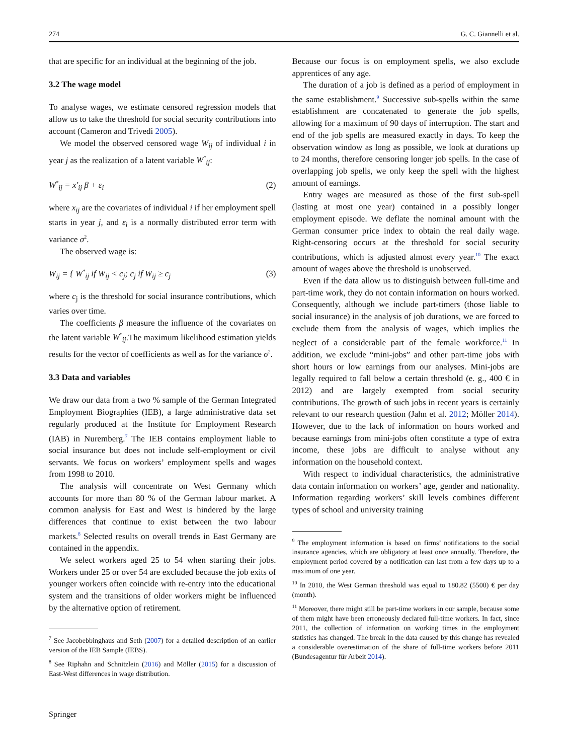274 G. C. Giannelli et al.
that are specific for an individual at the beginning of the job.
3.2 The wage model
To analyse wages, we estimate censored regression models that allow us to take the threshold for social security contributions into account (Cameron and Trivedi 2005).
We model the observed censored wage W<sub>ij</sub> of individual i in year j as the realization of a latent variable W<sup>*</sup><sub>ij</sub>:
W<sup>*</sup><sub>ij</sub> = x′<sub>ij</sub> β + ε<sub>i</sub> (2)
where x<sub>ij</sub> are the covariates of individual i if her employment spell starts in year j, and ε<sub>i</sub> is a normally distributed error term with variance σ<sup>2</sup>.
The observed wage is:
W<sub>ij</sub> = { W<sup>*</sup><sub>ij</sub> if W<sub>ij</sub> < c<sub>j</sub>; c<sub>j</sub> if W<sub>ij</sub> ≥ c<sub>j</sub> (3)
where c<sub>j</sub> is the threshold for social insurance contributions, which varies over time.
The coefficients β measure the influence of the covariates on the latent variable W<sup>*</sup><sub>ij</sub>.The maximum likelihood estimation yields results for the vector of coefficients as well as for the variance σ<sup>2</sup>.
3.3 Data and variables
We draw our data from a two % sample of the German Integrated Employment Biographies (IEB), a large administrative data set regularly produced at the Institute for Employment Research (IAB) in Nuremberg.<sup>7</sup> The IEB contains employment liable to social insurance but does not include self-employment or civil servants. We focus on workers’ employment spells and wages from 1998 to 2010.
The analysis will concentrate on West Germany which accounts for more than 80 % of the German labour market. A common analysis for East and West is hindered by the large differences that continue to exist between the two labour markets.<sup>8</sup> Selected results on overall trends in East Germany are contained in the appendix.
We select workers aged 25 to 54 when starting their jobs. Workers under 25 or over 54 are excluded because the job exits of younger workers often coincide with re-entry into the educational system and the transitions of older workers might be influenced by the alternative option of retirement.
<sup>7</sup> See Jacobebbinghaus and Seth (2007) for a detailed description of an earlier version of the IEB Sample (IEBS).
<sup>8</sup> See Riphahn and Schnitzlein (2016) and Möller (2015) for a discussion of East-West differences in wage distribution.
Because our focus is on employment spells, we also exclude apprentices of any age.
The duration of a job is defined as a period of employment in the same establishment.<sup>9</sup> Successive sub-spells within the same establishment are concatenated to generate the job spells, allowing for a maximum of 90 days of interruption. The start and end of the job spells are measured exactly in days. To keep the observation window as long as possible, we look at durations up to 24 months, therefore censoring longer job spells. In the case of overlapping job spells, we only keep the spell with the highest amount of earnings.
Entry wages are measured as those of the first sub-spell (lasting at most one year) contained in a possibly longer employment episode. We deflate the nominal amount with the German consumer price index to obtain the real daily wage. Right-censoring occurs at the threshold for social security contributions, which is adjusted almost every year.<sup>10</sup> The exact amount of wages above the threshold is unobserved.
Even if the data allow us to distinguish between full-time and part-time work, they do not contain information on hours worked. Consequently, although we include part-timers (those liable to social insurance) in the analysis of job durations, we are forced to exclude them from the analysis of wages, which implies the neglect of a considerable part of the female workforce.<sup>11</sup> In addition, we exclude “mini-jobs” and other part-time jobs with short hours or low earnings from our analyses. Mini-jobs are legally required to fall below a certain threshold (e. g., 400 € in 2012) and are largely exempted from social security contributions. The growth of such jobs in recent years is certainly relevant to our research question (Jahn et al. 2012; Möller 2014). However, due to the lack of information on hours worked and because earnings from mini-jobs often constitute a type of extra income, these jobs are difficult to analyse without any information on the household context.
With respect to individual characteristics, the administrative data contain information on workers’ age, gender and nationality. Information regarding workers’ skill levels combines different types of school and university training
<sup>9</sup> The employment information is based on firms’ notifications to the social insurance agencies, which are obligatory at least once annually. Therefore, the employment period covered by a notification can last from a few days up to a maximum of one year.
<sup>10</sup> In 2010, the West German threshold was equal to 180.82 (5500) € per day (month).
<sup>11</sup> Moreover, there might still be part-time workers in our sample, because some of them might have been erroneously declared full-time workers. In fact, since 2011, the collection of information on working times in the employment statistics has changed. The break in the data caused by this change has revealed a considerable overestimation of the share of full-time workers before 2011 (Bundesagentur für Arbeit 2014).
Springer